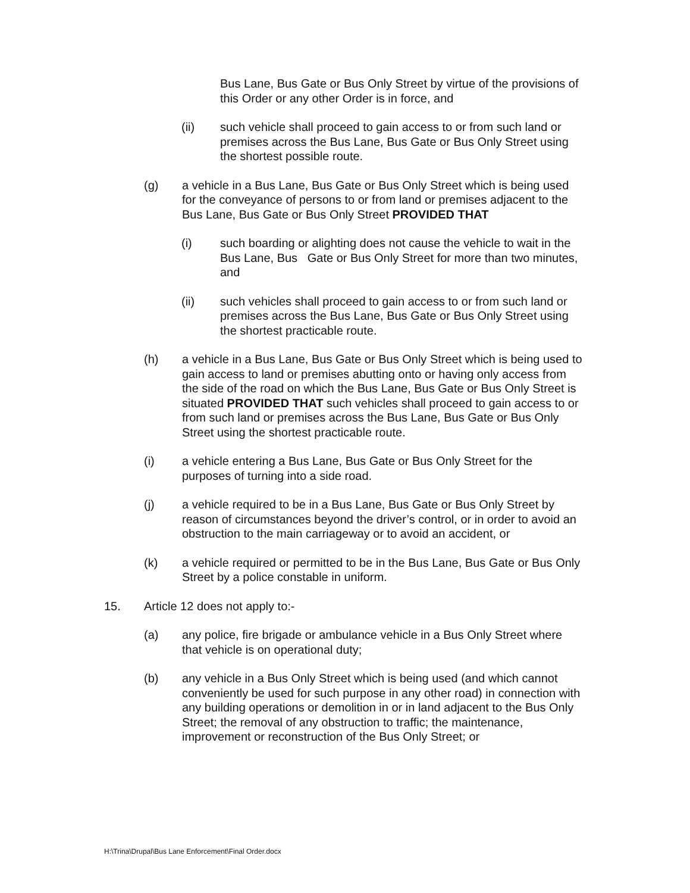Bus Lane, Bus Gate or Bus Only Street by virtue of the provisions of this Order or any other Order is in force, and
(ii) such vehicle shall proceed to gain access to or from such land or premises across the Bus Lane, Bus Gate or Bus Only Street using the shortest possible route.
(g) a vehicle in a Bus Lane, Bus Gate or Bus Only Street which is being used for the conveyance of persons to or from land or premises adjacent to the Bus Lane, Bus Gate or Bus Only Street PROVIDED THAT
(i) such boarding or alighting does not cause the vehicle to wait in the Bus Lane, Bus Gate or Bus Only Street for more than two minutes, and
(ii) such vehicles shall proceed to gain access to or from such land or premises across the Bus Lane, Bus Gate or Bus Only Street using the shortest practicable route.
(h) a vehicle in a Bus Lane, Bus Gate or Bus Only Street which is being used to gain access to land or premises abutting onto or having only access from the side of the road on which the Bus Lane, Bus Gate or Bus Only Street is situated PROVIDED THAT such vehicles shall proceed to gain access to or from such land or premises across the Bus Lane, Bus Gate or Bus Only Street using the shortest practicable route.
(i) a vehicle entering a Bus Lane, Bus Gate or Bus Only Street for the purposes of turning into a side road.
(j) a vehicle required to be in a Bus Lane, Bus Gate or Bus Only Street by reason of circumstances beyond the driver’s control, or in order to avoid an obstruction to the main carriageway or to avoid an accident, or
(k) a vehicle required or permitted to be in the Bus Lane, Bus Gate or Bus Only Street by a police constable in uniform.
15. Article 12 does not apply to:-
(a) any police, fire brigade or ambulance vehicle in a Bus Only Street where that vehicle is on operational duty;
(b) any vehicle in a Bus Only Street which is being used (and which cannot conveniently be used for such purpose in any other road) in connection with any building operations or demolition in or in land adjacent to the Bus Only Street; the removal of any obstruction to traffic; the maintenance, improvement or reconstruction of the Bus Only Street; or
H:\Trina\Drupal\Bus Lane Enforcement\Final Order.docx